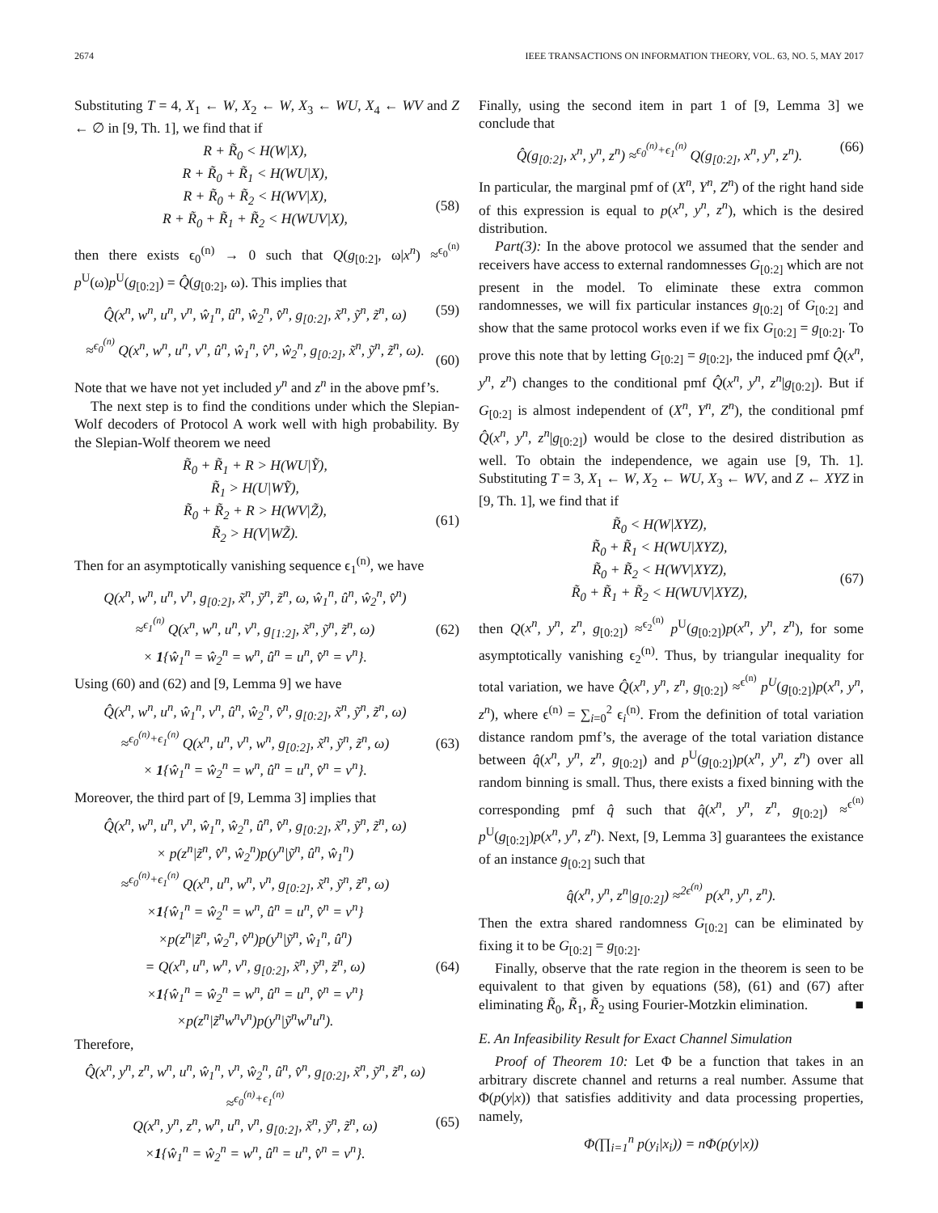2674 IEEE TRANSACTIONS ON INFORMATION THEORY, VOL. 63, NO. 5, MAY 2017
Substituting T = 4, X<sub>1</sub> ← W, X<sub>2</sub> ← W, X<sub>3</sub> ← WU, X<sub>4</sub> ← WV and Z ← ∅ in [9, Th. 1], we find that if
R + R̃<sub>0</sub> < H(W|X),
R + R̃<sub>0</sub> + R̃<sub>1</sub> < H(WU|X),
R + R̃<sub>0</sub> + R̃<sub>2</sub> < H(WV|X),
R + R̃<sub>0</sub> + R̃<sub>1</sub> + R̃<sub>2</sub> < H(WUV|X),
(58)
then there exists ϵ<sub>0</sub><sup>(n)</sup> → 0 such that Q(g<sub>[0:2]</sub>, ω|x<sup>n</sup>) ≈<sup>ϵ<sub>0</sub><sup>(n)</sup></sup> p<sup>U</sup>(ω)p<sup>U</sup>(g<sub>[0:2]</sub>) = Q̂(g<sub>[0:2]</sub>, ω). This implies that
Q̂(x<sup>n</sup>, w<sup>n</sup>, u<sup>n</sup>, v<sup>n</sup>, ŵ<sub>1</sub><sup>n</sup>, û<sup>n</sup>, ŵ<sub>2</sub><sup>n</sup>, v̂<sup>n</sup>, g<sub>[0:2]</sub>, x̃<sup>n</sup>, ỹ<sup>n</sup>, z̃<sup>n</sup>, ω)
(59)
≈<sup>ϵ<sub>0</sub><sup>(n)</sup></sup> Q(x<sup>n</sup>, w<sup>n</sup>, u<sup>n</sup>, v<sup>n</sup>, û<sup>n</sup>, ŵ<sub>1</sub><sup>n</sup>, v̂<sup>n</sup>, ŵ<sub>2</sub><sup>n</sup>, g<sub>[0:2]</sub>, x̃<sup>n</sup>, ỹ<sup>n</sup>, z̃<sup>n</sup>, ω).
(60)
Note that we have not yet included y<sup>n</sup> and z<sup>n</sup> in the above pmf’s.
The next step is to find the conditions under which the Slepian-Wolf decoders of Protocol A work well with high probability. By the Slepian-Wolf theorem we need
R̃<sub>0</sub> + R̃<sub>1</sub> + R > H(WU|Ỹ),
R̃<sub>1</sub> > H(U|WỸ),
R̃<sub>0</sub> + R̃<sub>2</sub> + R > H(WV|Z̃),
R̃<sub>2</sub> > H(V|WZ̃).
(61)
Then for an asymptotically vanishing sequence ϵ<sub>1</sub><sup>(n)</sup>, we have
Q(x<sup>n</sup>, w<sup>n</sup>, u<sup>n</sup>, v<sup>n</sup>, g<sub>[0:2]</sub>, x̃<sup>n</sup>, ỹ<sup>n</sup>, z̃<sup>n</sup>, ω, ŵ<sub>1</sub><sup>n</sup>, û<sup>n</sup>, ŵ<sub>2</sub><sup>n</sup>, v̂<sup>n</sup>)
≈<sup>ϵ<sub>1</sub><sup>(n)</sup></sup> Q(x<sup>n</sup>, w<sup>n</sup>, u<sup>n</sup>, v<sup>n</sup>, g<sub>[1:2]</sub>, x̃<sup>n</sup>, ỹ<sup>n</sup>, z̃<sup>n</sup>, ω)
× 1{ŵ<sub>1</sub><sup>n</sup> = ŵ<sub>2</sub><sup>n</sup> = w<sup>n</sup>, û<sup>n</sup> = u<sup>n</sup>, v̂<sup>n</sup> = v<sup>n</sup>}.
(62)
Using (60) and (62) and [9, Lemma 9] we have
Q̂(x<sup>n</sup>, w<sup>n</sup>, u<sup>n</sup>, ŵ<sub>1</sub><sup>n</sup>, v<sup>n</sup>, û<sup>n</sup>, ŵ<sub>2</sub><sup>n</sup>, v̂<sup>n</sup>, g<sub>[0:2]</sub>, x̃<sup>n</sup>, ỹ<sup>n</sup>, z̃<sup>n</sup>, ω)
≈<sup>ϵ<sub>0</sub><sup>(n)</sup>+ϵ<sub>1</sub><sup>(n)</sup></sup> Q(x<sup>n</sup>, u<sup>n</sup>, v<sup>n</sup>, w<sup>n</sup>, g<sub>[0:2]</sub>, x̃<sup>n</sup>, ỹ<sup>n</sup>, z̃<sup>n</sup>, ω)
× 1{ŵ<sub>1</sub><sup>n</sup> = ŵ<sub>2</sub><sup>n</sup> = w<sup>n</sup>, û<sup>n</sup> = u<sup>n</sup>, v̂<sup>n</sup> = v<sup>n</sup>}.
(63)
Moreover, the third part of [9, Lemma 3] implies that
Q̂(x<sup>n</sup>, w<sup>n</sup>, u<sup>n</sup>, v<sup>n</sup>, ŵ<sub>1</sub><sup>n</sup>, ŵ<sub>2</sub><sup>n</sup>, û<sup>n</sup>, v̂<sup>n</sup>, g<sub>[0:2]</sub>, x̃<sup>n</sup>, ỹ<sup>n</sup>, z̃<sup>n</sup>, ω)
× p(z<sup>n</sup>|z̃<sup>n</sup>, v̂<sup>n</sup>, ŵ<sub>2</sub><sup>n</sup>)p(y<sup>n</sup>|ỹ<sup>n</sup>, û<sup>n</sup>, ŵ<sub>1</sub><sup>n</sup>)
≈<sup>ϵ<sub>0</sub><sup>(n)</sup>+ϵ<sub>1</sub><sup>(n)</sup></sup> Q(x<sup>n</sup>, u<sup>n</sup>, w<sup>n</sup>, v<sup>n</sup>, g<sub>[0:2]</sub>, x̃<sup>n</sup>, ỹ<sup>n</sup>, z̃<sup>n</sup>, ω)
×1{ŵ<sub>1</sub><sup>n</sup> = ŵ<sub>2</sub><sup>n</sup> = w<sup>n</sup>, û<sup>n</sup> = u<sup>n</sup>, v̂<sup>n</sup> = v<sup>n</sup>}
×p(z<sup>n</sup>|z̃<sup>n</sup>, ŵ<sub>2</sub><sup>n</sup>, v̂<sup>n</sup>)p(y<sup>n</sup>|ỹ<sup>n</sup>, ŵ<sub>1</sub><sup>n</sup>, û<sup>n</sup>)
= Q(x<sup>n</sup>, u<sup>n</sup>, w<sup>n</sup>, v<sup>n</sup>, g<sub>[0:2]</sub>, x̃<sup>n</sup>, ỹ<sup>n</sup>, z̃<sup>n</sup>, ω)
×1{ŵ<sub>1</sub><sup>n</sup> = ŵ<sub>2</sub><sup>n</sup> = w<sup>n</sup>, û<sup>n</sup> = u<sup>n</sup>, v̂<sup>n</sup> = v<sup>n</sup>}
×p(z<sup>n</sup>|z̃<sup>n</sup>w<sup>n</sup>v<sup>n</sup>)p(y<sup>n</sup>|ỹ<sup>n</sup>w<sup>n</sup>u<sup>n</sup>).
(64)
Therefore,
Q̂(x<sup>n</sup>, y<sup>n</sup>, z<sup>n</sup>, w<sup>n</sup>, u<sup>n</sup>, ŵ<sub>1</sub><sup>n</sup>, v<sup>n</sup>, ŵ<sub>2</sub><sup>n</sup>, û<sup>n</sup>, v̂<sup>n</sup>, g<sub>[0:2]</sub>, x̃<sup>n</sup>, ỹ<sup>n</sup>, z̃<sup>n</sup>, ω)
≈<sup>ϵ<sub>0</sub><sup>(n)</sup>+ϵ<sub>1</sub><sup>(n)</sup></sup>
Q(x<sup>n</sup>, y<sup>n</sup>, z<sup>n</sup>, w<sup>n</sup>, u<sup>n</sup>, v<sup>n</sup>, g<sub>[0:2]</sub>, x̃<sup>n</sup>, ỹ<sup>n</sup>, z̃<sup>n</sup>, ω)
×1{ŵ<sub>1</sub><sup>n</sup> = ŵ<sub>2</sub><sup>n</sup> = w<sup>n</sup>, û<sup>n</sup> = u<sup>n</sup>, v̂<sup>n</sup> = v<sup>n</sup>}.
(65)
Finally, using the second item in part 1 of [9, Lemma 3] we conclude that
Q̂(g<sub>[0:2]</sub>, x<sup>n</sup>, y<sup>n</sup>, z<sup>n</sup>) ≈<sup>ϵ<sub>0</sub><sup>(n)</sup>+ϵ<sub>1</sub><sup>(n)</sup></sup> Q(g<sub>[0:2]</sub>, x<sup>n</sup>, y<sup>n</sup>, z<sup>n</sup>).
(66)
In particular, the marginal pmf of (X<sup>n</sup>, Y<sup>n</sup>, Z<sup>n</sup>) of the right hand side of this expression is equal to p(x<sup>n</sup>, y<sup>n</sup>, z<sup>n</sup>), which is the desired distribution.
Part(3): In the above protocol we assumed that the sender and receivers have access to external randomnesses G<sub>[0:2]</sub> which are not present in the model. To eliminate these extra common randomnesses, we will fix particular instances g<sub>[0:2]</sub> of G<sub>[0:2]</sub> and show that the same protocol works even if we fix G<sub>[0:2]</sub> = g<sub>[0:2]</sub>. To prove this note that by letting G<sub>[0:2]</sub> = g<sub>[0:2]</sub>, the induced pmf Q̂(x<sup>n</sup>, y<sup>n</sup>, z<sup>n</sup>) changes to the conditional pmf Q̂(x<sup>n</sup>, y<sup>n</sup>, z<sup>n</sup>|g<sub>[0:2]</sub>). But if G<sub>[0:2]</sub> is almost independent of (X<sup>n</sup>, Y<sup>n</sup>, Z<sup>n</sup>), the conditional pmf Q̂(x<sup>n</sup>, y<sup>n</sup>, z<sup>n</sup>|g<sub>[0:2]</sub>) would be close to the desired distribution as well. To obtain the independence, we again use [9, Th. 1]. Substituting T = 3, X<sub>1</sub> ← W, X<sub>2</sub> ← WU, X<sub>3</sub> ← WV, and Z ← XYZ in [9, Th. 1], we find that if
R̃<sub>0</sub> < H(W|XYZ),
R̃<sub>0</sub> + R̃<sub>1</sub> < H(WU|XYZ),
R̃<sub>0</sub> + R̃<sub>2</sub> < H(WV|XYZ),
R̃<sub>0</sub> + R̃<sub>1</sub> + R̃<sub>2</sub> < H(WUV|XYZ),
(67)
then Q(x<sup>n</sup>, y<sup>n</sup>, z<sup>n</sup>, g<sub>[0:2]</sub>) ≈<sup>ϵ<sub>2</sub><sup>(n)</sup></sup> p<sup>U</sup>(g<sub>[0:2]</sub>)p(x<sup>n</sup>, y<sup>n</sup>, z<sup>n</sup>), for some asymptotically vanishing ϵ<sub>2</sub><sup>(n)</sup>. Thus, by triangular inequality for total variation, we have Q̂(x<sup>n</sup>, y<sup>n</sup>, z<sup>n</sup>, g<sub>[0:2]</sub>) ≈<sup>ϵ<sup>(n)</sup></sup> p<sup>U</sup>(g<sub>[0:2]</sub>)p(x<sup>n</sup>, y<sup>n</sup>, z<sup>n</sup>), where ϵ<sup>(n)</sup> = ∑<sub>i=0</sub><sup>2</sup> ϵ<sub>i</sub><sup>(n)</sup>. From the definition of total variation distance random pmf’s, the average of the total variation distance between q̂(x<sup>n</sup>, y<sup>n</sup>, z<sup>n</sup>, g<sub>[0:2]</sub>) and p<sup>U</sup>(g<sub>[0:2]</sub>)p(x<sup>n</sup>, y<sup>n</sup>, z<sup>n</sup>) over all random binning is small. Thus, there exists a fixed binning with the corresponding pmf q̂ such that q̂(x<sup>n</sup>, y<sup>n</sup>, z<sup>n</sup>, g<sub>[0:2]</sub>) ≈<sup>ϵ<sup>(n)</sup></sup> p<sup>U</sup>(g<sub>[0:2]</sub>)p(x<sup>n</sup>, y<sup>n</sup>, z<sup>n</sup>). Next, [9, Lemma 3] guarantees the existance of an instance g<sub>[0:2]</sub> such that
q̂(x<sup>n</sup>, y<sup>n</sup>, z<sup>n</sup>|g<sub>[0:2]</sub>) ≈<sup>2ϵ<sup>(n)</sup></sup> p(x<sup>n</sup>, y<sup>n</sup>, z<sup>n</sup>).
Then the extra shared randomness G<sub>[0:2]</sub> can be eliminated by fixing it to be G<sub>[0:2]</sub> = g<sub>[0:2]</sub>.
Finally, observe that the rate region in the theorem is seen to be equivalent to that given by equations (58), (61) and (67) after eliminating R̃<sub>0</sub>, R̃<sub>1</sub>, R̃<sub>2</sub> using Fourier-Motzkin elimination. ■
E. An Infeasibility Result for Exact Channel Simulation
Proof of Theorem 10: Let Φ be a function that takes in an arbitrary discrete channel and returns a real number. Assume that Φ(p(y|x)) that satisfies additivity and data processing properties, namely,
Φ(∏<sub>i=1</sub><sup>n</sup> p(y<sub>i</sub>|x<sub>i</sub>)) = nΦ(p(y|x))